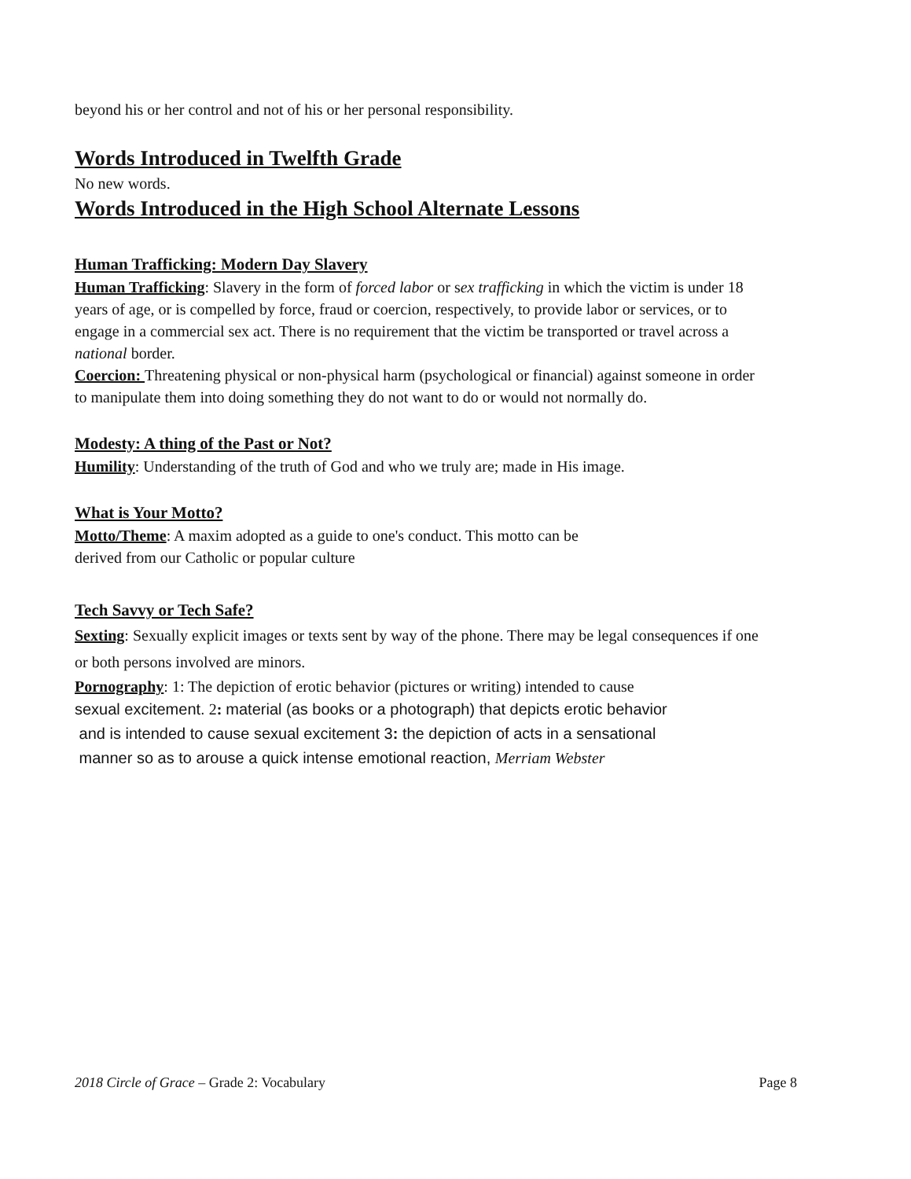beyond his or her control and not of his or her personal responsibility.
Words Introduced in Twelfth Grade
No new words.
Words Introduced in the High School Alternate Lessons
Human Trafficking: Modern Day Slavery
Human Trafficking: Slavery in the form of forced labor or sex trafficking in which the victim is under 18 years of age, or is compelled by force, fraud or coercion, respectively, to provide labor or services, or to engage in a commercial sex act. There is no requirement that the victim be transported or travel across a
national border.
Coercion: Threatening physical or non-physical harm (psychological or financial) against someone in order to manipulate them into doing something they do not want to do or would not normally do.
Modesty: A thing of the Past or Not?
Humility: Understanding of the truth of God and who we truly are; made in His image.
What is Your Motto?
Motto/Theme: A maxim adopted as a guide to one's conduct. This motto can be
derived from our Catholic or popular culture
Tech Savvy or Tech Safe?
Sexting: Sexually explicit images or texts sent by way of the phone. There may be legal consequences if one or both persons involved are minors.
Pornography: 1: The depiction of erotic behavior (pictures or writing) intended to cause
sexual excitement. 2: material (as books or a photograph) that depicts erotic behavior
and is intended to cause sexual excitement 3: the depiction of acts in a sensational
manner so as to arouse a quick intense emotional reaction, Merriam Webster
2018 Circle of Grace – Grade 2: Vocabulary Page 8